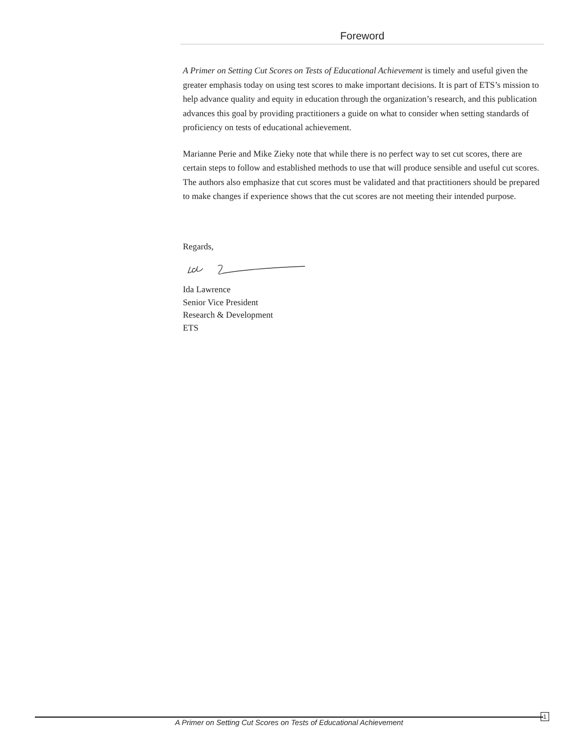Foreword
A Primer on Setting Cut Scores on Tests of Educational Achievement is timely and useful given the greater emphasis today on using test scores to make important decisions. It is part of ETS’s mission to help advance quality and equity in education through the organization’s research, and this publication advances this goal by providing practitioners a guide on what to consider when setting standards of proficiency on tests of educational achievement.
Marianne Perie and Mike Zieky note that while there is no perfect way to set cut scores, there are certain steps to follow and established methods to use that will produce sensible and useful cut scores. The authors also emphasize that cut scores must be validated and that practitioners should be prepared to make changes if experience shows that the cut scores are not meeting their intended purpose.
Regards,
Ida Lawrence
Senior Vice President
Research & Development
ETS
A Primer on Setting Cut Scores on Tests of Educational Achievement
1